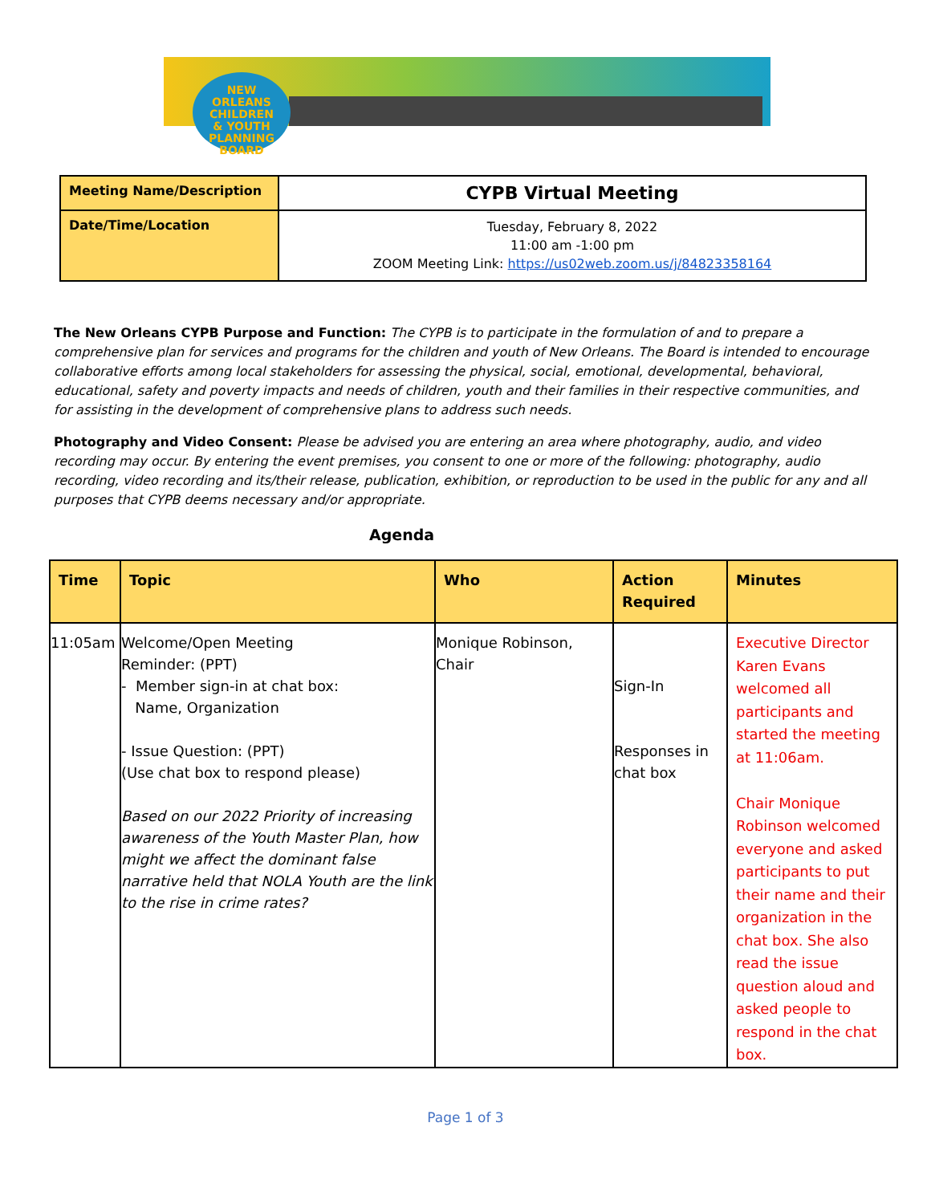NEW
ORLEANS
CHILDREN
& YOUTH
PLANNING
BOARD
| Meeting Name/Description | CYPB Virtual Meeting |
| Date/Time/Location | Tuesday, February 8, 2022 11:00 am -1:00 pm ZOOM Meeting Link: https://us02web.zoom.us/j/84823358164 |
The New Orleans CYPB Purpose and Function: The CYPB is to participate in the formulation of and to prepare a comprehensive plan for services and programs for the children and youth of New Orleans. The Board is intended to encourage collaborative efforts among local stakeholders for assessing the physical, social, emotional, developmental, behavioral, educational, safety and poverty impacts and needs of children, youth and their families in their respective communities, and for assisting in the development of comprehensive plans to address such needs.
Photography and Video Consent: Please be advised you are entering an area where photography, audio, and video recording may occur. By entering the event premises, you consent to one or more of the following: photography, audio recording, video recording and its/their release, publication, exhibition, or reproduction to be used in the public for any and all purposes that CYPB deems necessary and/or appropriate.
Agenda
| Time | Topic | Who | Action Required | Minutes |
| --- | --- | --- | --- | --- |
| 11:05am | Welcome/Open Meeting Reminder: (PPT) - Member sign-in at chat box: Name, Organization - Issue Question: (PPT) (Use chat box to respond please) Based on our 2022 Priority of increasing awareness of the Youth Master Plan, how might we affect the dominant false narrative held that NOLA Youth are the link to the rise in crime rates? | Monique Robinson, Chair | Sign-In Responses in chat box | Executive Director Karen Evans welcomed all participants and started the meeting at 11:06am. Chair Monique Robinson welcomed everyone and asked participants to put their name and their organization in the chat box. She also read the issue question aloud and asked people to respond in the chat box. |
Page 1 of 3